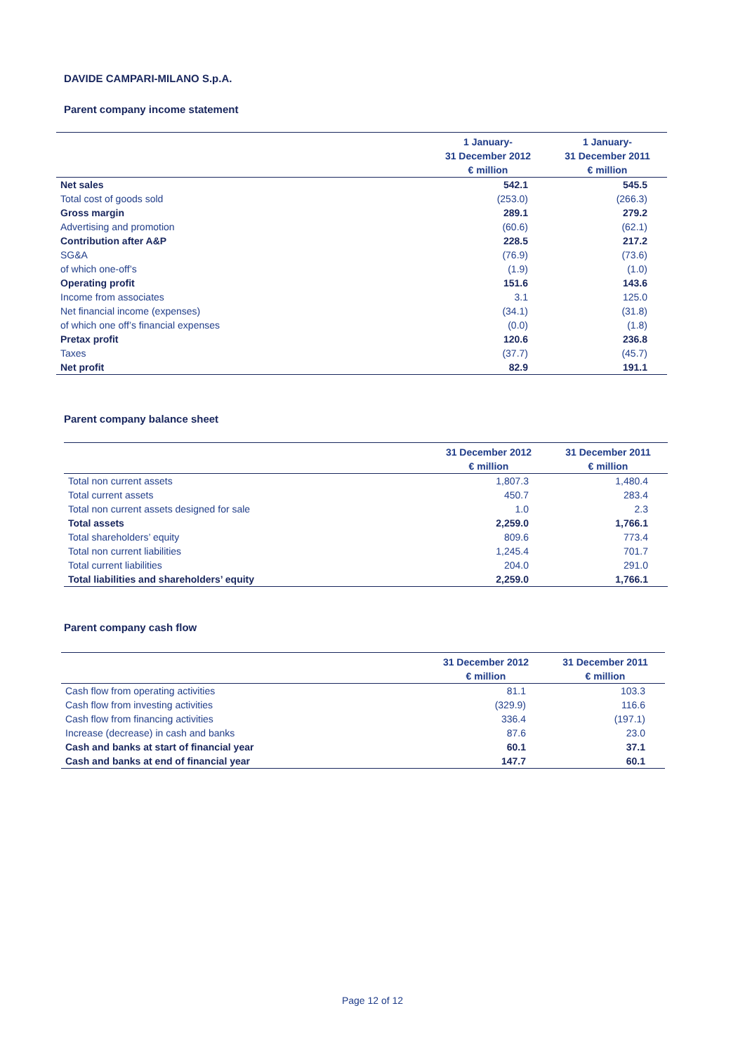DAVIDE CAMPARI-MILANO S.p.A.
Parent company income statement
| | 1 January- | 1 January- |
| --- | --- | --- |
| | 31 December 2012 | 31 December 2011 |
| | € million | € million |
| Net sales | 542.1 | 545.5 |
| Total cost of goods sold | (253.0) | (266.3) |
| Gross margin | 289.1 | 279.2 |
| Advertising and promotion | (60.6) | (62.1) |
| Contribution after A&P | 228.5 | 217.2 |
| SG&A | (76.9) | (73.6) |
| of which one-off’s | (1.9) | (1.0) |
| Operating profit | 151.6 | 143.6 |
| Income from associates | 3.1 | 125.0 |
| Net financial income (expenses) | (34.1) | (31.8) |
| of which one off’s financial expenses | (0.0) | (1.8) |
| Pretax profit | 120.6 | 236.8 |
| Taxes | (37.7) | (45.7) |
| Net profit | 82.9 | 191.1 |
Parent company balance sheet
| | 31 December 2012 | 31 December 2011 |
| --- | --- | --- |
| | € million | € million |
| Total non current assets | 1,807.3 | 1,480.4 |
| Total current assets | 450.7 | 283.4 |
| Total non current assets designed for sale | 1.0 | 2.3 |
| Total assets | 2,259.0 | 1,766.1 |
| Total shareholders’ equity | 809.6 | 773.4 |
| Total non current liabilities | 1,245.4 | 701.7 |
| Total current liabilities | 204.0 | 291.0 |
| Total liabilities and shareholders’ equity | 2,259.0 | 1,766.1 |
Parent company cash flow
| | 31 December 2012 | 31 December 2011 |
| --- | --- | --- |
| | € million | € million |
| Cash flow from operating activities | 81.1 | 103.3 |
| Cash flow from investing activities | (329.9) | 116.6 |
| Cash flow from financing activities | 336.4 | (197.1) |
| Increase (decrease) in cash and banks | 87.6 | 23.0 |
| Cash and banks at start of financial year | 60.1 | 37.1 |
| Cash and banks at end of financial year | 147.7 | 60.1 |
Page 12 of 12